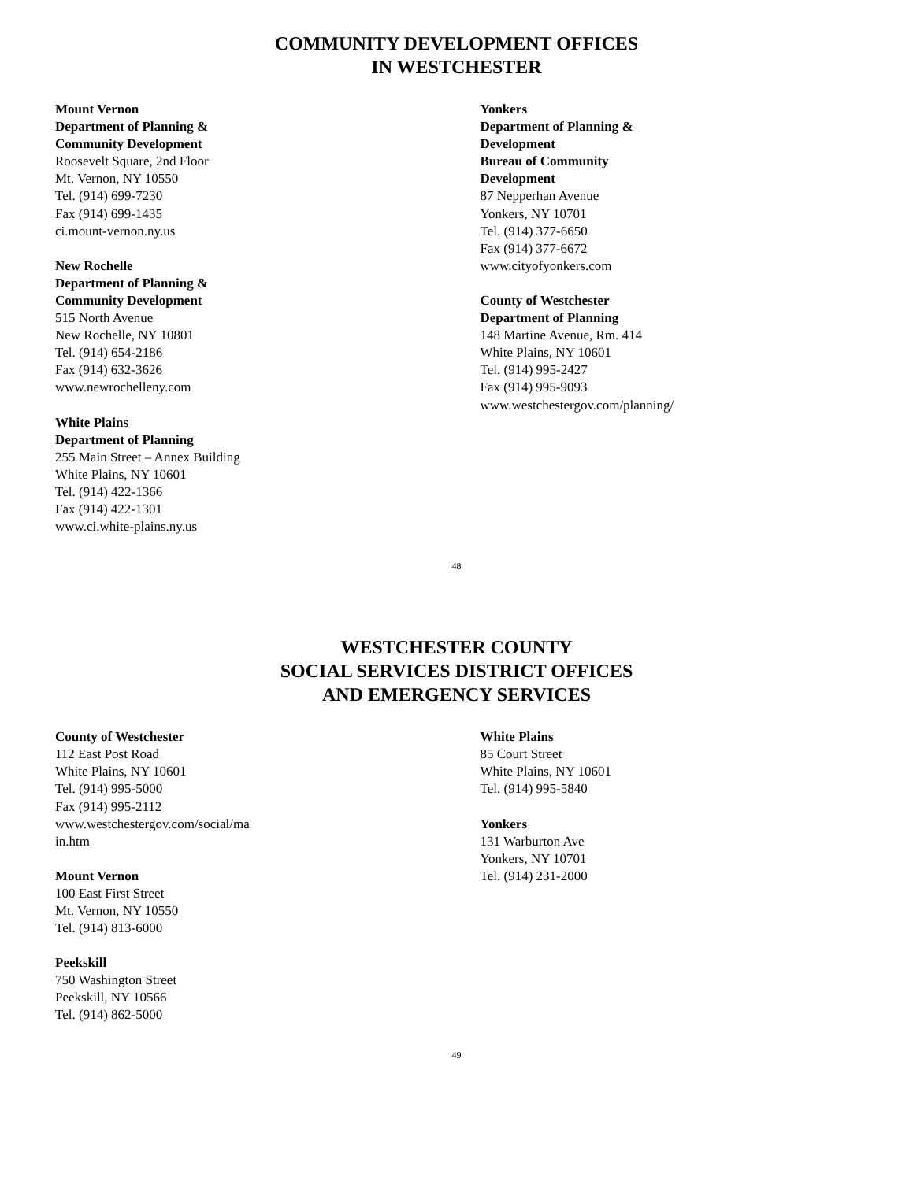COMMUNITY DEVELOPMENT OFFICES
IN WESTCHESTER
Mount Vernon
Department of Planning &
Community Development
Roosevelt Square, 2nd Floor
Mt. Vernon, NY 10550
Tel. (914) 699-7230
Fax (914) 699-1435
ci.mount-vernon.ny.us
New Rochelle
Department of Planning &
Community Development
515 North Avenue
New Rochelle, NY 10801
Tel. (914) 654-2186
Fax (914) 632-3626
www.newrochelleny.com
White Plains
Department of Planning
255 Main Street – Annex Building
White Plains, NY 10601
Tel. (914) 422-1366
Fax (914) 422-1301
www.ci.white-plains.ny.us
Yonkers
Department of Planning &
Development
Bureau of Community
Development
87 Nepperhan Avenue
Yonkers, NY 10701
Tel. (914) 377-6650
Fax (914) 377-6672
www.cityofyonkers.com
County of Westchester
Department of Planning
148 Martine Avenue, Rm. 414
White Plains, NY 10601
Tel. (914) 995-2427
Fax (914) 995-9093
www.westchestergov.com/planning/
48
WESTCHESTER COUNTY
SOCIAL SERVICES DISTRICT OFFICES
AND EMERGENCY SERVICES
County of Westchester
112 East Post Road
White Plains, NY 10601
Tel. (914) 995-5000
Fax (914) 995-2112
www.westchestergov.com/social/ma
in.htm
Mount Vernon
100 East First Street
Mt. Vernon, NY 10550
Tel. (914) 813-6000
Peekskill
750 Washington Street
Peekskill, NY 10566
Tel. (914) 862-5000
White Plains
85 Court Street
White Plains, NY 10601
Tel. (914) 995-5840
Yonkers
131 Warburton Ave
Yonkers, NY 10701
Tel. (914) 231-2000
49